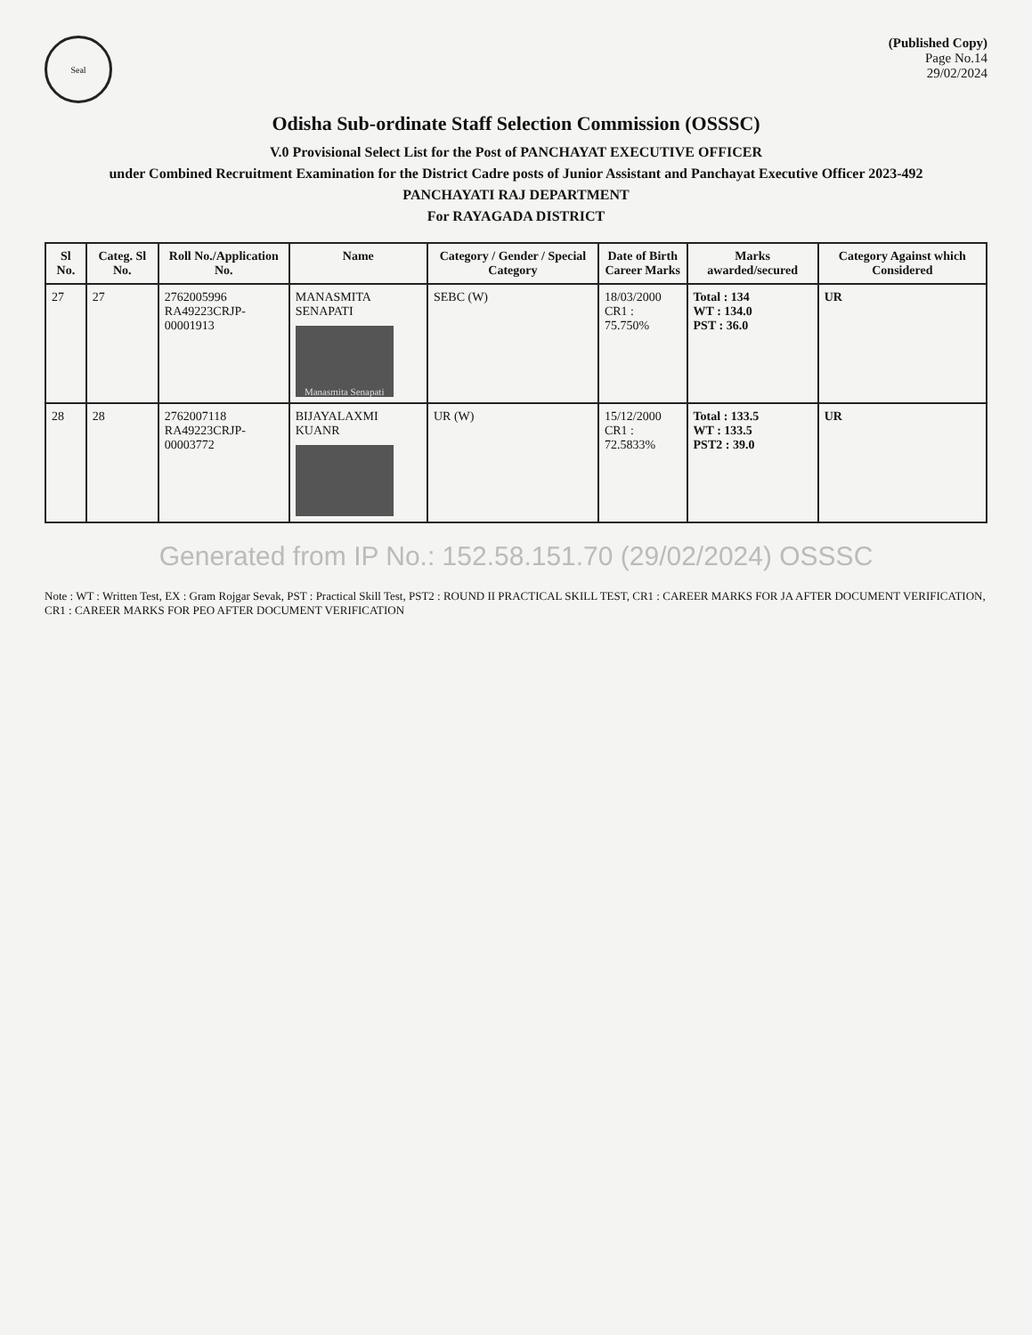Seal
(Published Copy)
Page No.14
29/02/2024
Odisha Sub-ordinate Staff Selection Commission (OSSSC)
V.0 Provisional Select List for the Post of PANCHAYAT EXECUTIVE OFFICER
under Combined Recruitment Examination for the District Cadre posts of Junior Assistant and Panchayat Executive Officer 2023-492
PANCHAYATI RAJ DEPARTMENT
For RAYAGADA DISTRICT
| Sl No. | Categ. Sl No. | Roll No./Application No. | Name | Category / Gender / Special Category | Date of Birth Career Marks | Marks awarded/secured | Category Against which Considered |
| --- | --- | --- | --- | --- | --- | --- | --- |
| 27 | 27 | 2762005996 RA49223CRJP-00001913 | MANASMITA SENAPATI Manasmita Senapati | SEBC (W) | 18/03/2000 CR1 : 75.750% | Total : 134 WT : 134.0 PST : 36.0 | UR |
| 28 | 28 | 2762007118 RA49223CRJP-00003772 | BIJAYALAXMI KUANR | UR (W) | 15/12/2000 CR1 : 72.5833% | Total : 133.5 WT : 133.5 PST2 : 39.0 | UR |
Generated from IP No.: 152.58.151.70 (29/02/2024) OSSSC
Note : WT : Written Test, EX : Gram Rojgar Sevak, PST : Practical Skill Test, PST2 : ROUND II PRACTICAL SKILL TEST, CR1 : CAREER MARKS FOR JA AFTER DOCUMENT VERIFICATION, CR1 : CAREER MARKS FOR PEO AFTER DOCUMENT VERIFICATION